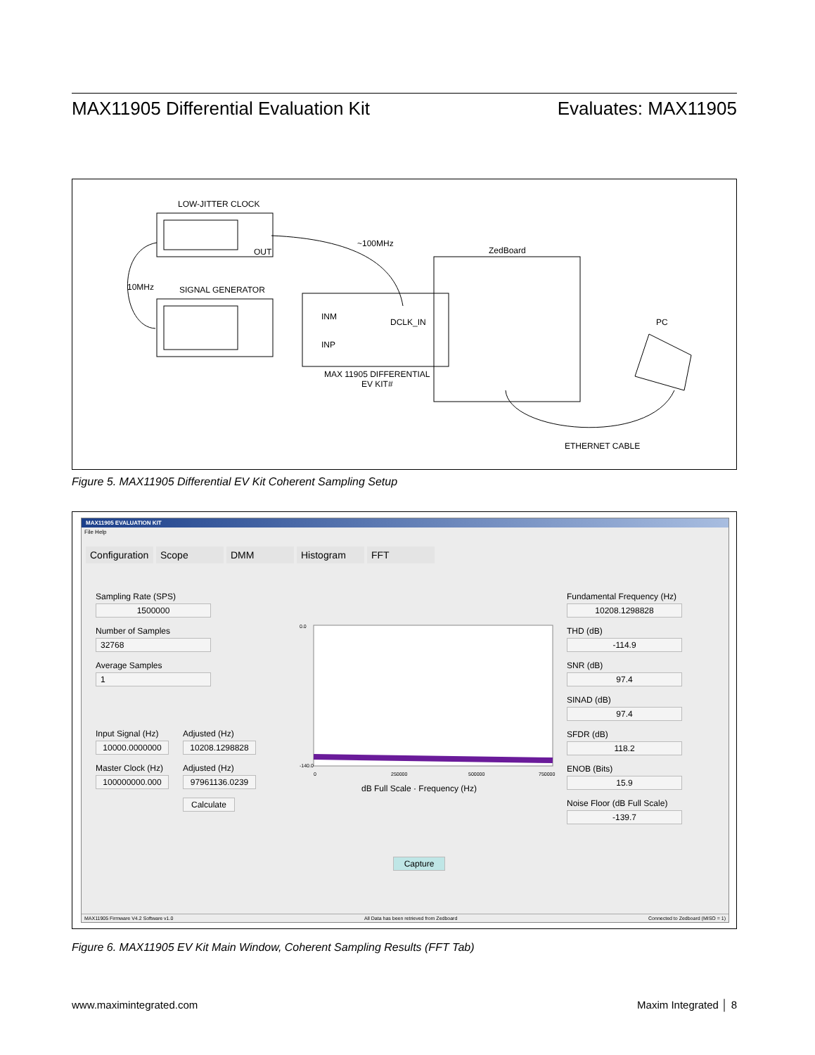MAX11905 Differential Evaluation Kit Evaluates: MAX11905
LOW-JITTER CLOCK
OUT
~100MHz
ZedBoard
10MHz SIGNAL GENERATOR
INM
DCLK_IN
INP
PC
MAX 11905 DIFFERENTIAL
EV KIT#
ETHERNET CABLE
Figure 5. MAX11905 Differential EV Kit Coherent Sampling Setup
MAX11905 EVALUATION KIT
File Help
Configuration Scope DMM Histogram FFT
Sampling Rate (SPS)
1500000
Number of Samples
32768
Average Samples
1
Input Signal (Hz)
10000.0000000
Master Clock (Hz)
100000000.000
Adjusted (Hz)
10208.1298828
Adjusted (Hz)
97961136.0239
Calculate
0.0
-140.0
0
250000
500000
750000
dB Full Scale · Frequency (Hz)
Capture
Fundamental Frequency (Hz)
10208.1298828
THD (dB)
-114.9
SNR (dB)
97.4
SINAD (dB)
97.4
SFDR (dB)
118.2
ENOB (Bits)
15.9
Noise Floor (dB Full Scale)
-139.7
MAX11905 Firmware V4.2 Software v1.0 All Data has been retrieved from Zedboard Connected to Zedboard (MISO = 1)
Figure 6. MAX11905 EV Kit Main Window, Coherent Sampling Results (FFT Tab)
www.maximintegrated.com Maxim Integrated │ 8